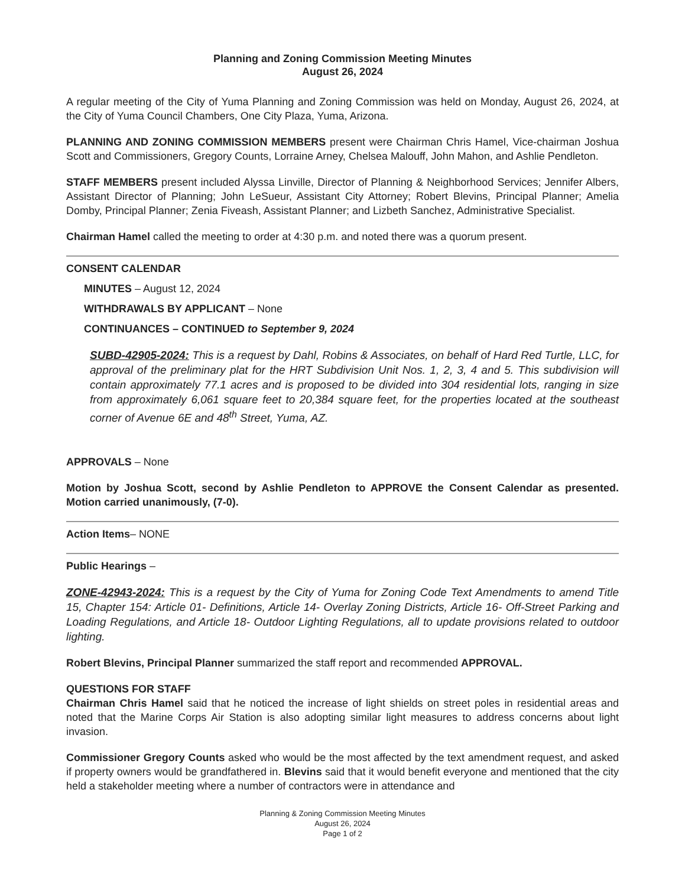Planning and Zoning Commission Meeting Minutes
August 26, 2024
A regular meeting of the City of Yuma Planning and Zoning Commission was held on Monday, August 26, 2024, at the City of Yuma Council Chambers, One City Plaza, Yuma, Arizona.
PLANNING AND ZONING COMMISSION MEMBERS present were Chairman Chris Hamel, Vice-chairman Joshua Scott and Commissioners, Gregory Counts, Lorraine Arney, Chelsea Malouff, John Mahon, and Ashlie Pendleton.
STAFF MEMBERS present included Alyssa Linville, Director of Planning & Neighborhood Services; Jennifer Albers, Assistant Director of Planning; John LeSueur, Assistant City Attorney; Robert Blevins, Principal Planner; Amelia Domby, Principal Planner; Zenia Fiveash, Assistant Planner; and Lizbeth Sanchez, Administrative Specialist.
Chairman Hamel called the meeting to order at 4:30 p.m. and noted there was a quorum present.
CONSENT CALENDAR
MINUTES – August 12, 2024
WITHDRAWALS BY APPLICANT – None
CONTINUANCES – CONTINUED to September 9, 2024
SUBD-42905-2024: This is a request by Dahl, Robins & Associates, on behalf of Hard Red Turtle, LLC, for approval of the preliminary plat for the HRT Subdivision Unit Nos. 1, 2, 3, 4 and 5. This subdivision will contain approximately 77.1 acres and is proposed to be divided into 304 residential lots, ranging in size from approximately 6,061 square feet to 20,384 square feet, for the properties located at the southeast corner of Avenue 6E and 48<sup>th</sup> Street, Yuma, AZ.
APPROVALS – None
Motion by Joshua Scott, second by Ashlie Pendleton to APPROVE the Consent Calendar as presented. Motion carried unanimously, (7-0).
Action Items– NONE
Public Hearings –
ZONE-42943-2024: This is a request by the City of Yuma for Zoning Code Text Amendments to amend Title 15, Chapter 154: Article 01- Definitions, Article 14- Overlay Zoning Districts, Article 16- Off-Street Parking and Loading Regulations, and Article 18- Outdoor Lighting Regulations, all to update provisions related to outdoor lighting.
Robert Blevins, Principal Planner summarized the staff report and recommended APPROVAL.
QUESTIONS FOR STAFF
Chairman Chris Hamel said that he noticed the increase of light shields on street poles in residential areas and noted that the Marine Corps Air Station is also adopting similar light measures to address concerns about light invasion.
Commissioner Gregory Counts asked who would be the most affected by the text amendment request, and asked if property owners would be grandfathered in. Blevins said that it would benefit everyone and mentioned that the city held a stakeholder meeting where a number of contractors were in attendance and
Planning & Zoning Commission Meeting Minutes
August 26, 2024
Page 1 of 2